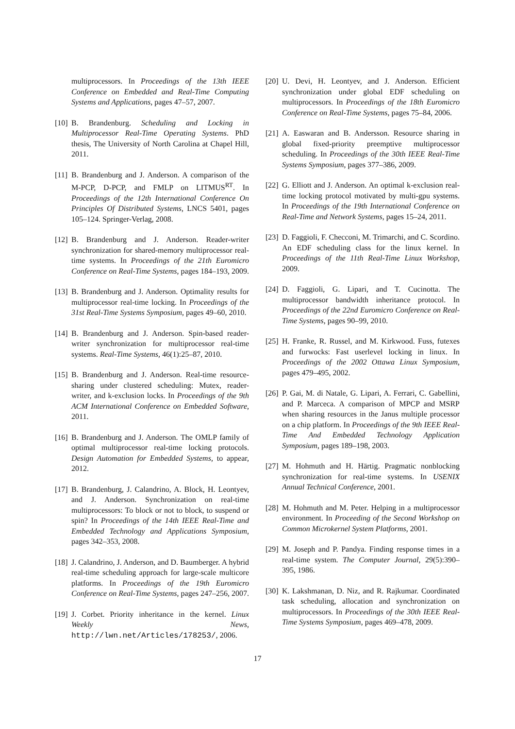multiprocessors. In Proceedings of the 13th IEEE Conference on Embedded and Real-Time Computing Systems and Applications, pages 47–57, 2007.
[10] B. Brandenburg. Scheduling and Locking in Multiprocessor Real-Time Operating Systems. PhD thesis, The University of North Carolina at Chapel Hill, 2011.
[11] B. Brandenburg and J. Anderson. A comparison of the M-PCP, D-PCP, and FMLP on LITMUS<sup>RT</sup>. In Proceedings of the 12th International Conference On Principles Of Distributed Systems, LNCS 5401, pages 105–124. Springer-Verlag, 2008.
[12] B. Brandenburg and J. Anderson. Reader-writer synchronization for shared-memory multiprocessor real-time systems. In Proceedings of the 21th Euromicro Conference on Real-Time Systems, pages 184–193, 2009.
[13] B. Brandenburg and J. Anderson. Optimality results for multiprocessor real-time locking. In Proceedings of the 31st Real-Time Systems Symposium, pages 49–60, 2010.
[14] B. Brandenburg and J. Anderson. Spin-based reader-writer synchronization for multiprocessor real-time systems. Real-Time Systems, 46(1):25–87, 2010.
[15] B. Brandenburg and J. Anderson. Real-time resource-sharing under clustered scheduling: Mutex, reader-writer, and k-exclusion locks. In Proceedings of the 9th ACM International Conference on Embedded Software, 2011.
[16] B. Brandenburg and J. Anderson. The OMLP family of optimal multiprocessor real-time locking protocols. Design Automation for Embedded Systems, to appear, 2012.
[17] B. Brandenburg, J. Calandrino, A. Block, H. Leontyev, and J. Anderson. Synchronization on real-time multiprocessors: To block or not to block, to suspend or spin? In Proceedings of the 14th IEEE Real-Time and Embedded Technology and Applications Symposium, pages 342–353, 2008.
[18] J. Calandrino, J. Anderson, and D. Baumberger. A hybrid real-time scheduling approach for large-scale multicore platforms. In Proceedings of the 19th Euromicro Conference on Real-Time Systems, pages 247–256, 2007.
[19] J. Corbet. Priority inheritance in the kernel. Linux Weekly News, http://lwn.net/Articles/178253/, 2006.
[20] U. Devi, H. Leontyev, and J. Anderson. Efficient synchronization under global EDF scheduling on multiprocessors. In Proceedings of the 18th Euromicro Conference on Real-Time Systems, pages 75–84, 2006.
[21] A. Easwaran and B. Andersson. Resource sharing in global fixed-priority preemptive multiprocessor scheduling. In Proceedings of the 30th IEEE Real-Time Systems Symposium, pages 377–386, 2009.
[22] G. Elliott and J. Anderson. An optimal k-exclusion real-time locking protocol motivated by multi-gpu systems. In Proceedings of the 19th International Conference on Real-Time and Network Systems, pages 15–24, 2011.
[23] D. Faggioli, F. Checconi, M. Trimarchi, and C. Scordino. An EDF scheduling class for the linux kernel. In Proceedings of the 11th Real-Time Linux Workshop, 2009.
[24] D. Faggioli, G. Lipari, and T. Cucinotta. The multiprocessor bandwidth inheritance protocol. In Proceedings of the 22nd Euromicro Conference on Real-Time Systems, pages 90–99, 2010.
[25] H. Franke, R. Russel, and M. Kirkwood. Fuss, futexes and furwocks: Fast userlevel locking in linux. In Proceedings of the 2002 Ottawa Linux Symposium, pages 479–495, 2002.
[26] P. Gai, M. di Natale, G. Lipari, A. Ferrari, C. Gabellini, and P. Marceca. A comparison of MPCP and MSRP when sharing resources in the Janus multiple processor on a chip platform. In Proceedings of the 9th IEEE Real-Time And Embedded Technology Application Symposium, pages 189–198, 2003.
[27] M. Hohmuth and H. Härtig. Pragmatic nonblocking synchronization for real-time systems. In USENIX Annual Technical Conference, 2001.
[28] M. Hohmuth and M. Peter. Helping in a multiprocessor environment. In Proceeding of the Second Workshop on Common Microkernel System Platforms, 2001.
[29] M. Joseph and P. Pandya. Finding response times in a real-time system. The Computer Journal, 29(5):390–395, 1986.
[30] K. Lakshmanan, D. Niz, and R. Rajkumar. Coordinated task scheduling, allocation and synchronization on multiprocessors. In Proceedings of the 30th IEEE Real-Time Systems Symposium, pages 469–478, 2009.
17